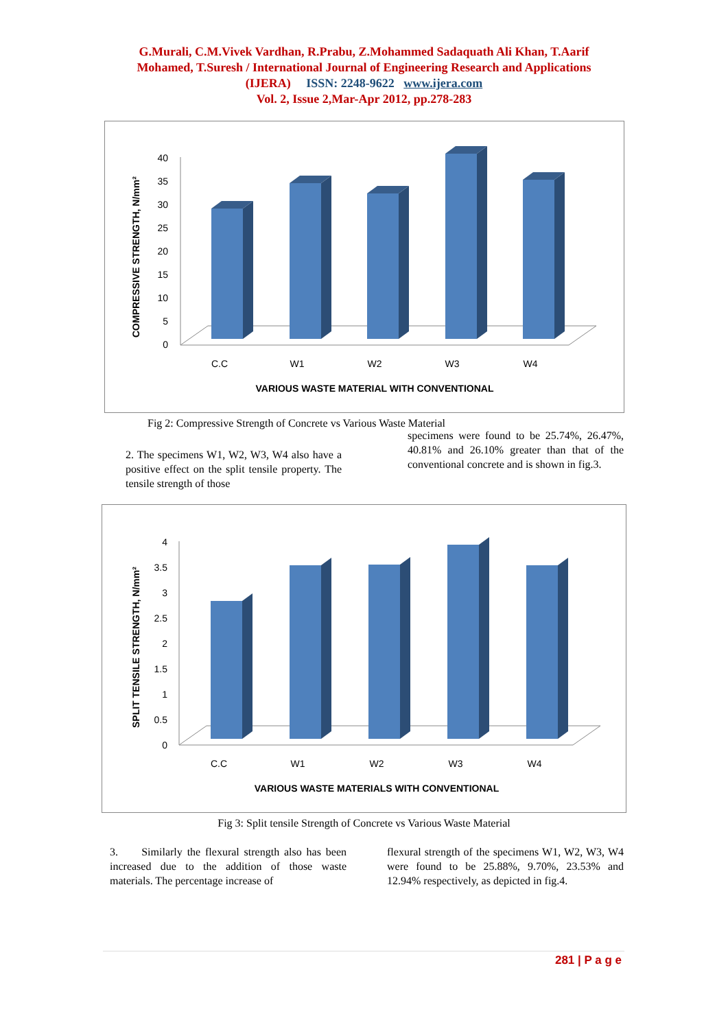G.Murali, C.M.Vivek Vardhan, R.Prabu, Z.Mohammed Sadaquath Ali Khan, T.Aarif
Mohamed, T.Suresh / International Journal of Engineering Research and Applications
(IJERA) ISSN: 2248-9622 www.ijera.com
Vol. 2, Issue 2,Mar-Apr 2012, pp.278-283
COMPRESSIVE STRENGTH, N/mm²
0
5
10
15
20
25
30
35
40
C.C
W1
W2
W3
W4
VARIOUS WASTE MATERIAL WITH CONVENTIONAL
Fig 2: Compressive Strength of Concrete vs Various Waste Material
2. The specimens W1, W2, W3, W4 also have a positive effect on the split tensile property. The tensile strength of those
specimens were found to be 25.74%, 26.47%, 40.81% and 26.10% greater than that of the conventional concrete and is shown in fig.3.
SPLIT TENSILE STRENGTH, N/mm²
0
0.5
1
1.5
2
2.5
3
3.5
4
C.C
W1
W2
W3
W4
VARIOUS WASTE MATERIALS WITH CONVENTIONAL
Fig 3: Split tensile Strength of Concrete vs Various Waste Material
3. Similarly the flexural strength also has been increased due to the addition of those waste materials. The percentage increase of
flexural strength of the specimens W1, W2, W3, W4 were found to be 25.88%, 9.70%, 23.53% and 12.94% respectively, as depicted in fig.4.
281 | P a g e